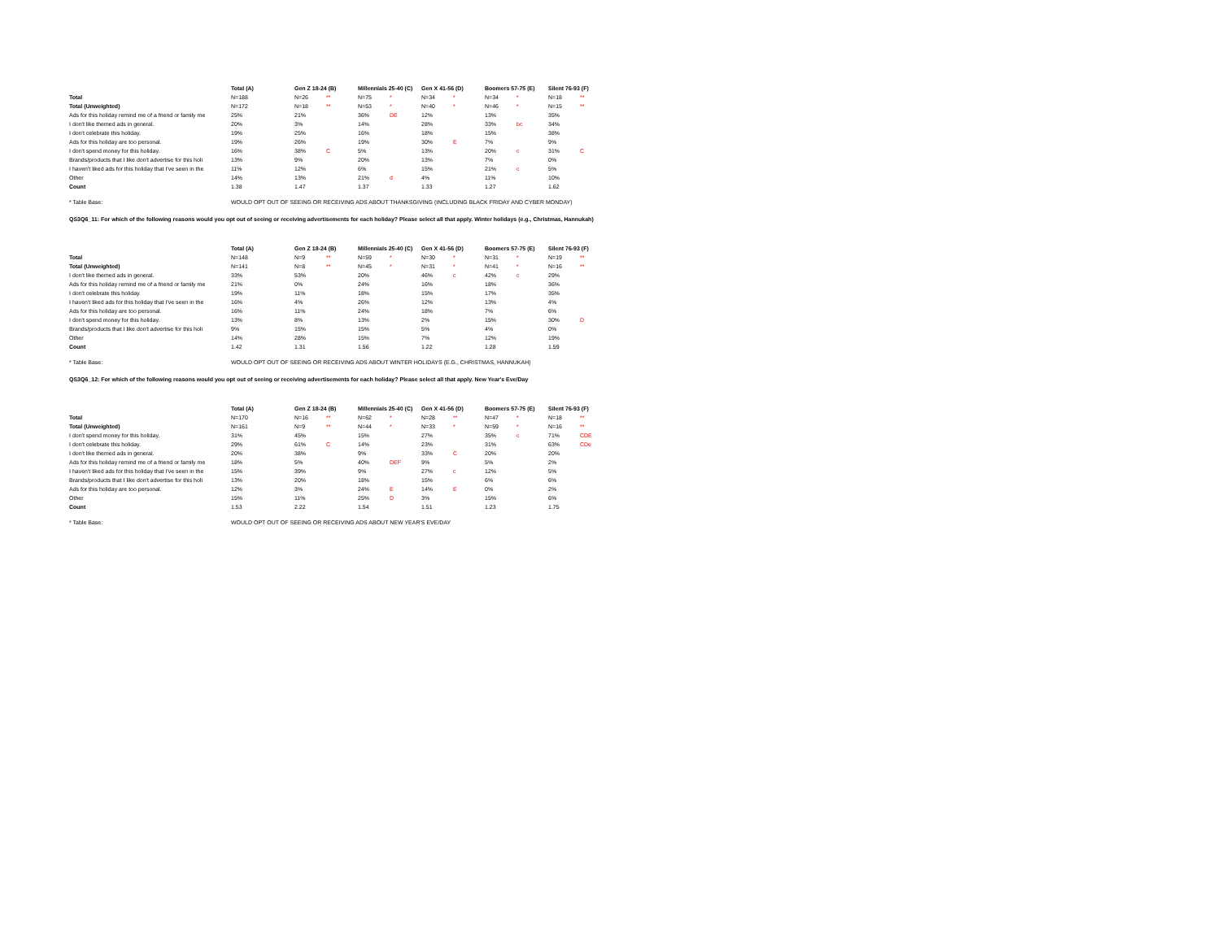| | Total (A) | | Gen Z 18-24 (B) | | Millennials 25-40 (C) | | Gen X 41-56 (D) | | Boomers 57-75 (E) | | Silent 76-93 (F) | |
| --- | --- | --- | --- | --- | --- | --- | --- | --- | --- | --- | --- | --- |
| Total | N=188 | | N=26 | ** | N=75 | * | N=34 | * | N=34 | * | N=18 | ** |
| Total (Unweighted) | N=172 | | N=18 | ** | N=53 | * | N=40 | * | N=46 | * | N=15 | ** |
| Ads for this holiday remind me of a friend or family me | 25% | | 21% | | 36% | DE | 12% | | 13% | | 35% | |
| I don't like themed ads in general. | 20% | | 3% | | 14% | | 28% | | 33% | bc | 34% | |
| I don't celebrate this holiday. | 19% | | 25% | | 16% | | 18% | | 15% | | 38% | |
| Ads for this holiday are too personal. | 19% | | 26% | | 19% | | 30% | E | 7% | | 9% | |
| I don't spend money for this holiday. | 16% | | 38% | C | 5% | | 13% | | 20% | c | 31% | C |
| Brands/products that I like don't advertise for this holi | 13% | | 9% | | 20% | | 13% | | 7% | | 0% | |
| I haven't liked ads for this holiday that I've seen in the | 11% | | 12% | | 6% | | 15% | | 21% | c | 5% | |
| Other | 14% | | 13% | | 21% | d | 4% | | 11% | | 10% | |
| Count | 1.38 | | 1.47 | | 1.37 | | 1.33 | | 1.27 | | 1.62 | |
* Table Base: WOULD OPT OUT OF SEEING OR RECEIVING ADS ABOUT THANKSGIVING (INCLUDING BLACK FRIDAY AND CYBER MONDAY)
QS3Q6_11: For which of the following reasons would you opt out of seeing or receiving advertisements for each holiday? Please select all that apply. Winter holidays (e.g., Christmas, Hannukah)
| | Total (A) | | Gen Z 18-24 (B) | | Millennials 25-40 (C) | | Gen X 41-56 (D) | | Boomers 57-75 (E) | | Silent 76-93 (F) | |
| --- | --- | --- | --- | --- | --- | --- | --- | --- | --- | --- | --- | --- |
| Total | N=148 | | N=9 | ** | N=59 | * | N=30 | * | N=31 | * | N=19 | ** |
| Total (Unweighted) | N=141 | | N=8 | ** | N=45 | * | N=31 | * | N=41 | * | N=16 | ** |
| I don't like themed ads in general. | 33% | | 53% | | 20% | | 46% | c | 42% | c | 29% | |
| Ads for this holiday remind me of a friend or family me | 21% | | 0% | | 24% | | 16% | | 18% | | 36% | |
| I don't celebrate this holiday. | 19% | | 11% | | 18% | | 15% | | 17% | | 35% | |
| I haven't liked ads for this holiday that I've seen in the | 16% | | 4% | | 26% | | 12% | | 13% | | 4% | |
| Ads for this holiday are too personal. | 16% | | 11% | | 24% | | 18% | | 7% | | 6% | |
| I don't spend money for this holiday. | 13% | | 8% | | 13% | | 2% | | 15% | | 30% | D |
| Brands/products that I like don't advertise for this holi | 9% | | 15% | | 15% | | 5% | | 4% | | 0% | |
| Other | 14% | | 28% | | 15% | | 7% | | 12% | | 19% | |
| Count | 1.42 | | 1.31 | | 1.56 | | 1.22 | | 1.28 | | 1.59 | |
* Table Base: WOULD OPT OUT OF SEEING OR RECEIVING ADS ABOUT WINTER HOLIDAYS (E.G., CHRISTMAS, HANNUKAH)
QS3Q6_12: For which of the following reasons would you opt out of seeing or receiving advertisements for each holiday? Please select all that apply. New Year's Eve/Day
| | Total (A) | | Gen Z 18-24 (B) | | Millennials 25-40 (C) | | Gen X 41-56 (D) | | Boomers 57-75 (E) | | Silent 76-93 (F) | |
| --- | --- | --- | --- | --- | --- | --- | --- | --- | --- | --- | --- | --- |
| Total | N=170 | | N=16 | ** | N=62 | * | N=28 | ** | N=47 | * | N=18 | ** |
| Total (Unweighted) | N=161 | | N=9 | ** | N=44 | * | N=33 | * | N=59 | * | N=16 | ** |
| I don't spend money for this holiday. | 31% | | 45% | | 15% | | 27% | | 35% | c | 71% | CDE |
| I don't celebrate this holiday. | 29% | | 61% | C | 14% | | 23% | | 31% | | 63% | CDe |
| I don't like themed ads in general. | 20% | | 38% | | 9% | | 33% | C | 20% | | 20% | |
| Ads for this holiday remind me of a friend or family me | 18% | | 5% | | 40% | DEF | 9% | | 5% | | 2% | |
| I haven't liked ads for this holiday that I've seen in the | 15% | | 39% | | 9% | | 27% | c | 12% | | 5% | |
| Brands/products that I like don't advertise for this holi | 13% | | 20% | | 18% | | 15% | | 6% | | 6% | |
| Ads for this holiday are too personal. | 12% | | 3% | | 24% | E | 14% | E | 0% | | 2% | |
| Other | 15% | | 11% | | 25% | D | 3% | | 15% | | 6% | |
| Count | 1.53 | | 2.22 | | 1.54 | | 1.51 | | 1.23 | | 1.75 | |
* Table Base: WOULD OPT OUT OF SEEING OR RECEIVING ADS ABOUT NEW YEAR'S EVE/DAY